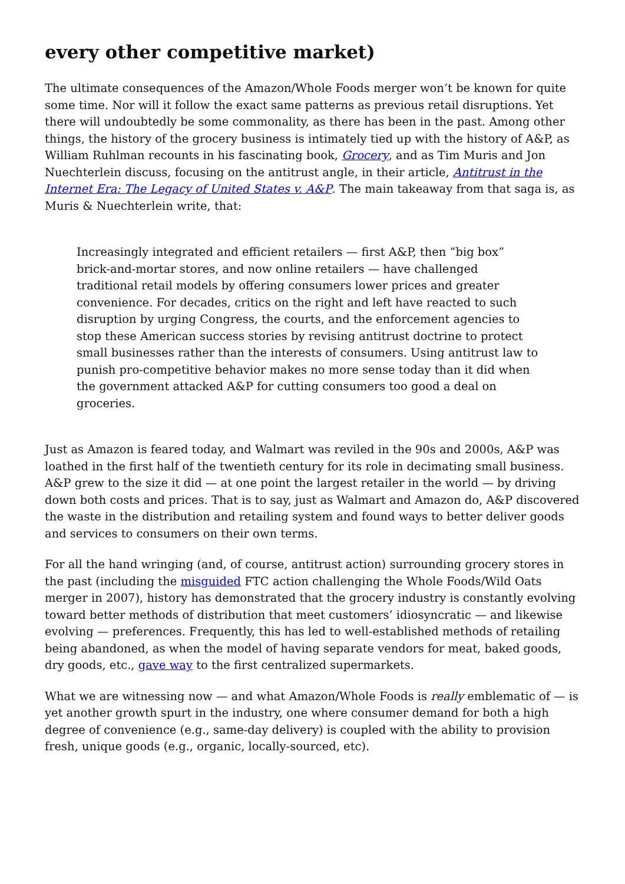every other competitive market)
The ultimate consequences of the Amazon/Whole Foods merger won’t be known for quite some time. Nor will it follow the exact same patterns as previous retail disruptions. Yet there will undoubtedly be some commonality, as there has been in the past. Among other things, the history of the grocery business is intimately tied up with the history of A&P, as William Ruhlman recounts in his fascinating book, Grocery, and as Tim Muris and Jon Nuechterlein discuss, focusing on the antitrust angle, in their article, Antitrust in the Internet Era: The Legacy of United States v. A&P. The main takeaway from that saga is, as Muris & Nuechterlein write, that:
Increasingly integrated and efficient retailers — first A&P, then “big box” brick-and-mortar stores, and now online retailers — have challenged traditional retail models by offering consumers lower prices and greater convenience. For decades, critics on the right and left have reacted to such disruption by urging Congress, the courts, and the enforcement agencies to stop these American success stories by revising antitrust doctrine to protect small businesses rather than the interests of consumers. Using antitrust law to punish pro-competitive behavior makes no more sense today than it did when the government attacked A&P for cutting consumers too good a deal on groceries.
Just as Amazon is feared today, and Walmart was reviled in the 90s and 2000s, A&P was loathed in the first half of the twentieth century for its role in decimating small business. A&P grew to the size it did — at one point the largest retailer in the world — by driving down both costs and prices. That is to say, just as Walmart and Amazon do, A&P discovered the waste in the distribution and retailing system and found ways to better deliver goods and services to consumers on their own terms.
For all the hand wringing (and, of course, antitrust action) surrounding grocery stores in the past (including the misguided FTC action challenging the Whole Foods/Wild Oats merger in 2007), history has demonstrated that the grocery industry is constantly evolving toward better methods of distribution that meet customers’ idiosyncratic — and likewise evolving — preferences. Frequently, this has led to well-established methods of retailing being abandoned, as when the model of having separate vendors for meat, baked goods, dry goods, etc., gave way to the first centralized supermarkets.
What we are witnessing now — and what Amazon/Whole Foods is really emblematic of — is yet another growth spurt in the industry, one where consumer demand for both a high degree of convenience (e.g., same-day delivery) is coupled with the ability to provision fresh, unique goods (e.g., organic, locally-sourced, etc).